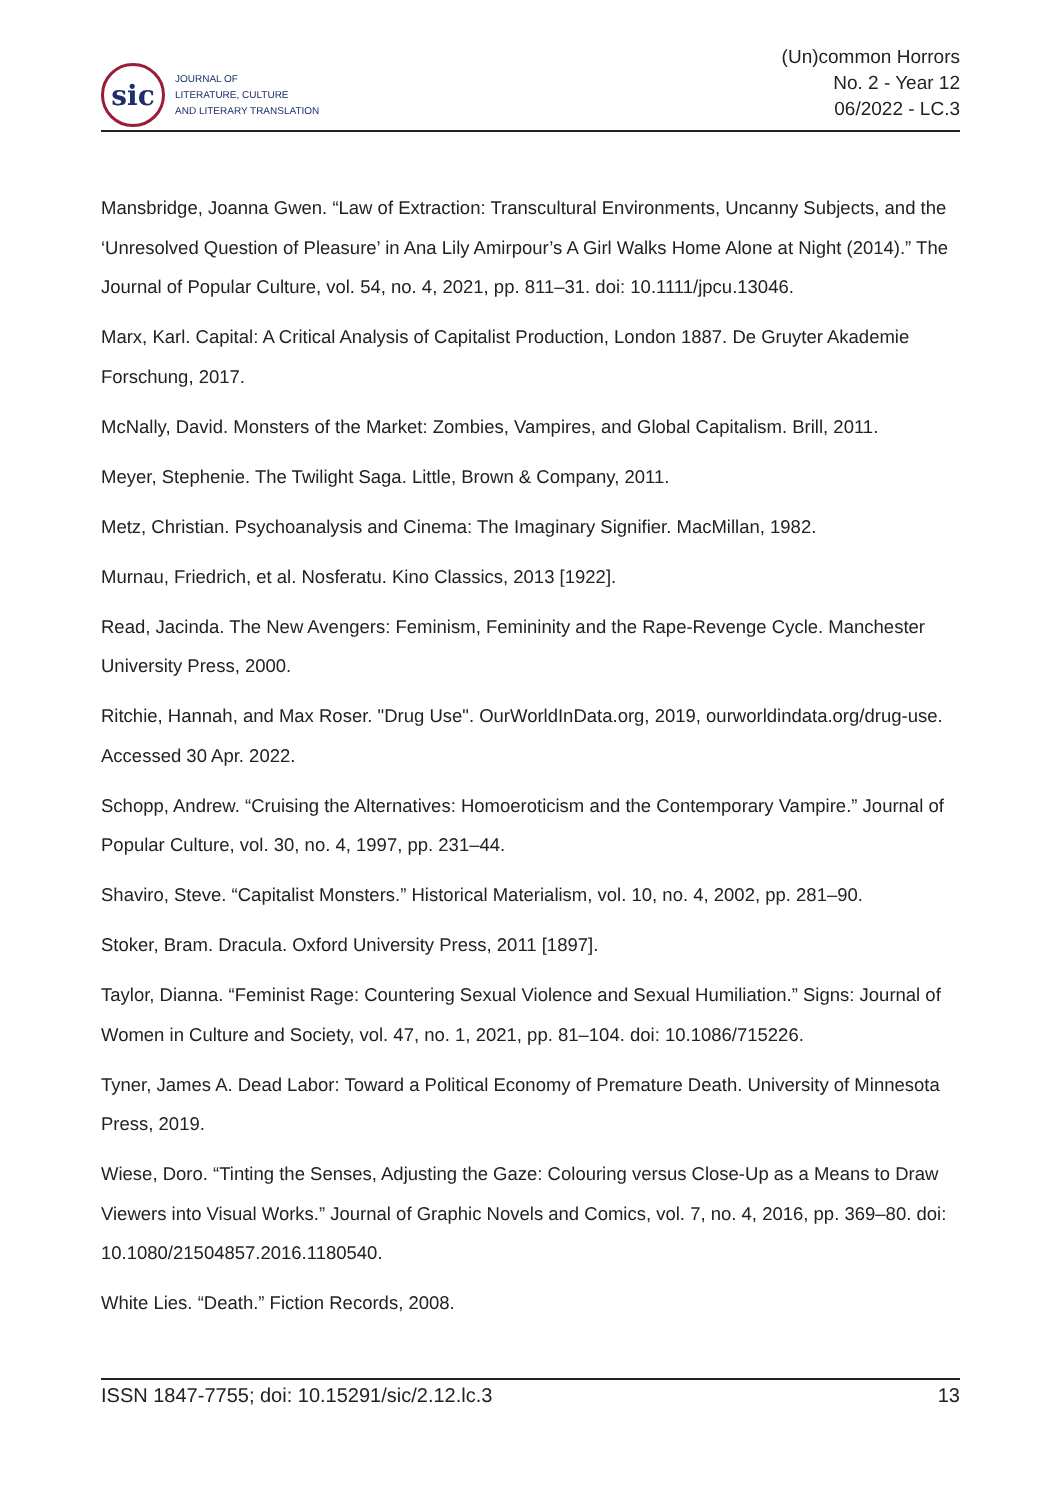sic
JOURNAL OF
LITERATURE, CULTURE
AND LITERARY TRANSLATION
(Un)common Horrors
No. 2 - Year 12
06/2022 - LC.3
Mansbridge, Joanna Gwen. “Law of Extraction: Transcultural Environments, Uncanny Subjects, and the ‘Unresolved Question of Pleasure’ in Ana Lily Amirpour’s A Girl Walks Home Alone at Night (2014).” The Journal of Popular Culture, vol. 54, no. 4, 2021, pp. 811–31. doi: 10.1111/jpcu.13046.
Marx, Karl. Capital: A Critical Analysis of Capitalist Production, London 1887. De Gruyter Akademie Forschung, 2017.
McNally, David. Monsters of the Market: Zombies, Vampires, and Global Capitalism. Brill, 2011.
Meyer, Stephenie. The Twilight Saga. Little, Brown & Company, 2011.
Metz, Christian. Psychoanalysis and Cinema: The Imaginary Signifier. MacMillan, 1982.
Murnau, Friedrich, et al. Nosferatu. Kino Classics, 2013 [1922].
Read, Jacinda. The New Avengers: Feminism, Femininity and the Rape-Revenge Cycle. Manchester University Press, 2000.
Ritchie, Hannah, and Max Roser. "Drug Use". OurWorldInData.org, 2019, ourworldindata.org/drug-use. Accessed 30 Apr. 2022.
Schopp, Andrew. “Cruising the Alternatives: Homoeroticism and the Contemporary Vampire.” Journal of Popular Culture, vol. 30, no. 4, 1997, pp. 231–44.
Shaviro, Steve. “Capitalist Monsters.” Historical Materialism, vol. 10, no. 4, 2002, pp. 281–90.
Stoker, Bram. Dracula. Oxford University Press, 2011 [1897].
Taylor, Dianna. “Feminist Rage: Countering Sexual Violence and Sexual Humiliation.” Signs: Journal of Women in Culture and Society, vol. 47, no. 1, 2021, pp. 81–104. doi: 10.1086/715226.
Tyner, James A. Dead Labor: Toward a Political Economy of Premature Death. University of Minnesota Press, 2019.
Wiese, Doro. “Tinting the Senses, Adjusting the Gaze: Colouring versus Close-Up as a Means to Draw Viewers into Visual Works.” Journal of Graphic Novels and Comics, vol. 7, no. 4, 2016, pp. 369–80. doi: 10.1080/21504857.2016.1180540.
White Lies. “Death.” Fiction Records, 2008.
ISSN 1847-7755; doi: 10.15291/sic/2.12.lc.3 13